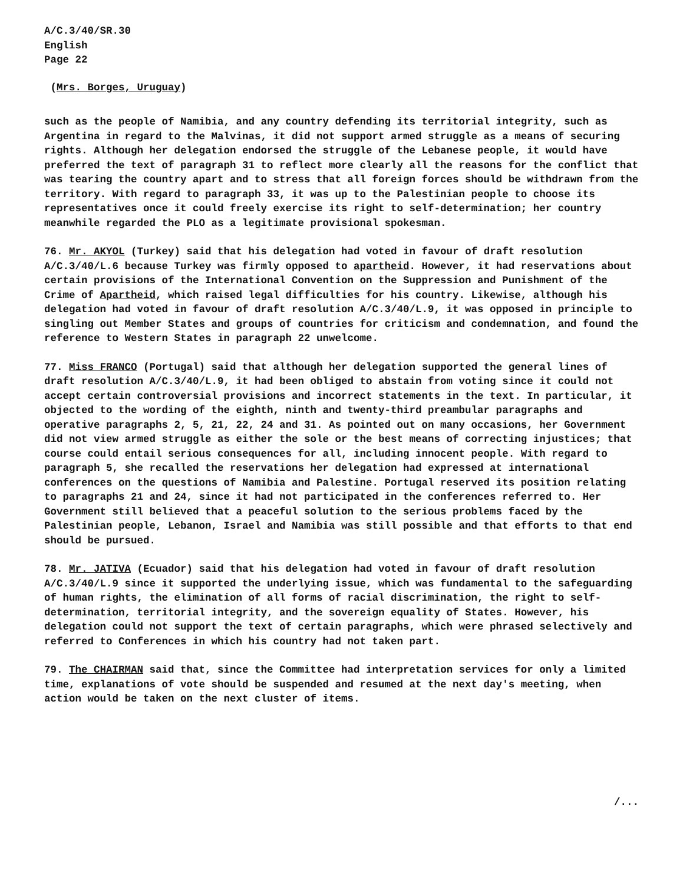A/C.3/40/SR.30
English
Page 22
(Mrs. Borges, Uruguay)
such as the people of Namibia, and any country defending its territorial integrity, such as Argentina in regard to the Malvinas, it did not support armed struggle as a means of securing rights. Although her delegation endorsed the struggle of the Lebanese people, it would have preferred the text of paragraph 31 to reflect more clearly all the reasons for the conflict that was tearing the country apart and to stress that all foreign forces should be withdrawn from the territory. With regard to paragraph 33, it was up to the Palestinian people to choose its representatives once it could freely exercise its right to self-determination; her country meanwhile regarded the PLO as a legitimate provisional spokesman.
76. Mr. AKYOL (Turkey) said that his delegation had voted in favour of draft resolution A/C.3/40/L.6 because Turkey was firmly opposed to apartheid. However, it had reservations about certain provisions of the International Convention on the Suppression and Punishment of the Crime of Apartheid, which raised legal difficulties for his country. Likewise, although his delegation had voted in favour of draft resolution A/C.3/40/L.9, it was opposed in principle to singling out Member States and groups of countries for criticism and condemnation, and found the reference to Western States in paragraph 22 unwelcome.
77. Miss FRANCO (Portugal) said that although her delegation supported the general lines of draft resolution A/C.3/40/L.9, it had been obliged to abstain from voting since it could not accept certain controversial provisions and incorrect statements in the text. In particular, it objected to the wording of the eighth, ninth and twenty-third preambular paragraphs and operative paragraphs 2, 5, 21, 22, 24 and 31. As pointed out on many occasions, her Government did not view armed struggle as either the sole or the best means of correcting injustices; that course could entail serious consequences for all, including innocent people. With regard to paragraph 5, she recalled the reservations her delegation had expressed at international conferences on the questions of Namibia and Palestine. Portugal reserved its position relating to paragraphs 21 and 24, since it had not participated in the conferences referred to. Her Government still believed that a peaceful solution to the serious problems faced by the Palestinian people, Lebanon, Israel and Namibia was still possible and that efforts to that end should be pursued.
78. Mr. JATIVA (Ecuador) said that his delegation had voted in favour of draft resolution A/C.3/40/L.9 since it supported the underlying issue, which was fundamental to the safeguarding of human rights, the elimination of all forms of racial discrimination, the right to self-determination, territorial integrity, and the sovereign equality of States. However, his delegation could not support the text of certain paragraphs, which were phrased selectively and referred to Conferences in which his country had not taken part.
79. The CHAIRMAN said that, since the Committee had interpretation services for only a limited time, explanations of vote should be suspended and resumed at the next day's meeting, when action would be taken on the next cluster of items.
/...